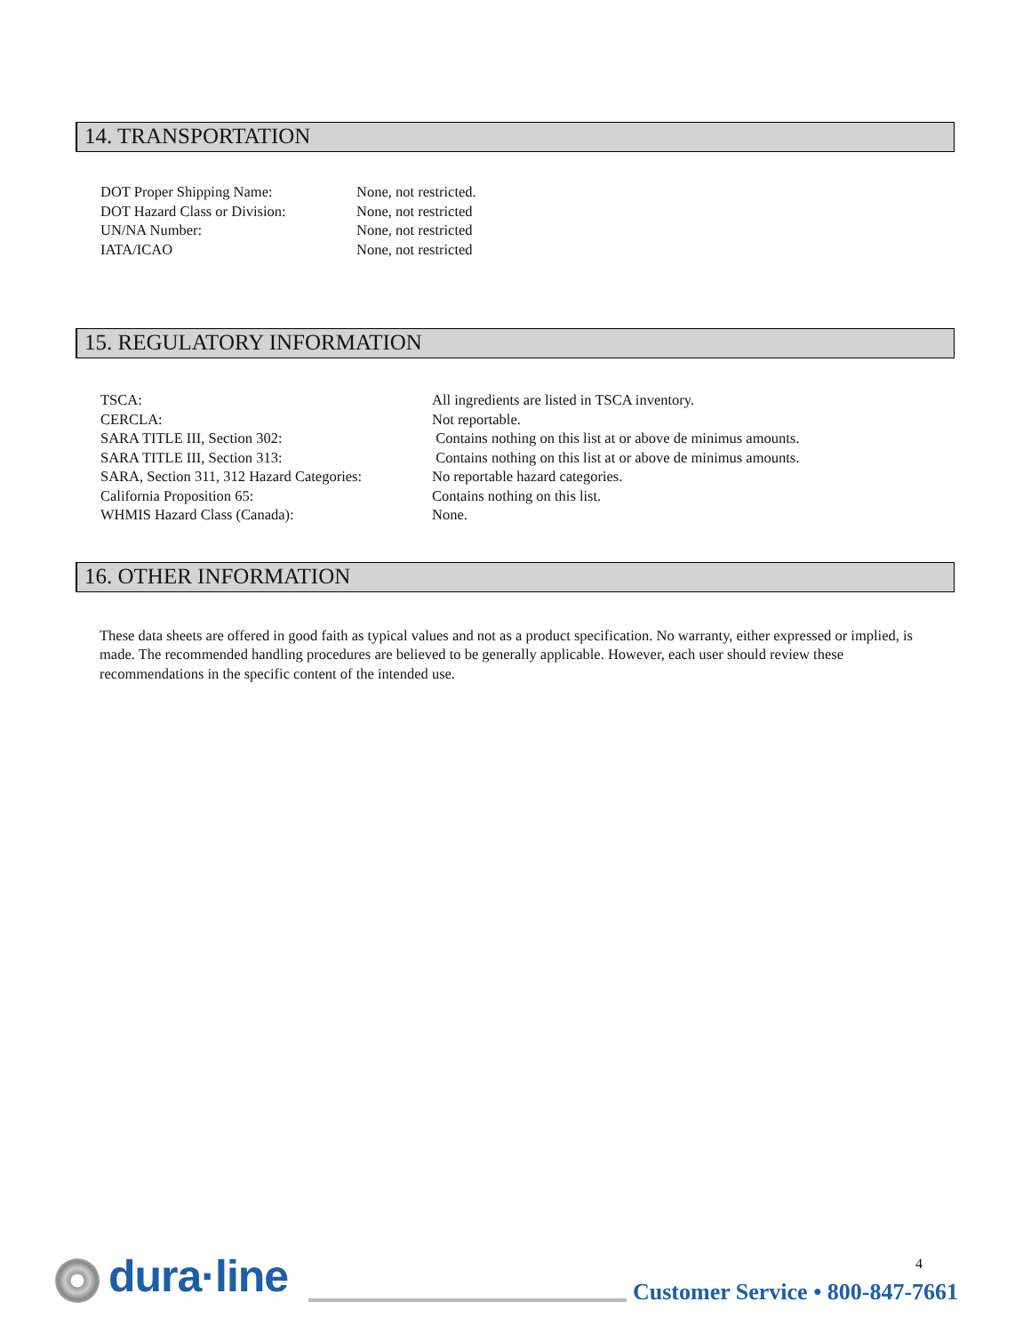14. TRANSPORTATION
| DOT Proper Shipping Name: | None, not restricted. |
| DOT Hazard Class or Division: | None, not restricted |
| UN/NA Number: | None, not restricted |
| IATA/ICAO | None, not restricted |
15. REGULATORY INFORMATION
| TSCA: | All ingredients are listed in TSCA inventory. |
| CERCLA: | Not reportable. |
| SARA TITLE III, Section 302: | Contains nothing on this list at or above de minimus amounts. |
| SARA TITLE III, Section 313: | Contains nothing on this list at or above de minimus amounts. |
| SARA, Section 311, 312 Hazard Categories: | No reportable hazard categories. |
| California Proposition 65: | Contains nothing on this list. |
| WHMIS Hazard Class (Canada): | None. |
16. OTHER INFORMATION
These data sheets are offered in good faith as typical values and not as a product specification. No warranty, either expressed or implied, is made. The recommended handling procedures are believed to be generally applicable. However, each user should review these recommendations in the specific content of the intended use.
dura·line 4
Customer Service • 800-847-7661